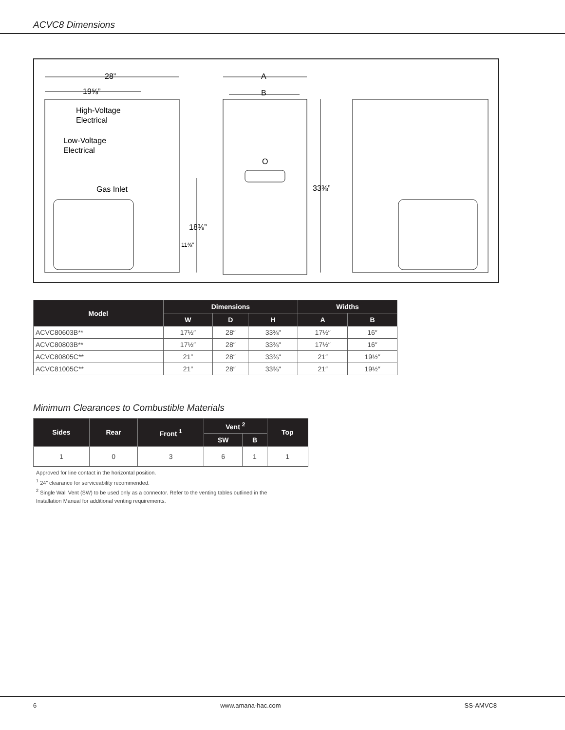ACVC8 Dimensions
28”
19⅝”
High-Voltage
Electrical
Low-Voltage
Electrical
Gas Inlet
18⅜”
11⅜”
A
B
33⅜”
O
| Model | Dimensions | | | Widths | |
| --- | --- | --- | --- | --- | --- |
| | W | D | H | A | B |
| ACVC80603B** | 17½″ | 28″ | 33⅜" | 17½″ | 16″ |
| ACVC80803B** | 17½″ | 28″ | 33⅜" | 17½″ | 16″ |
| ACVC80805C** | 21″ | 28″ | 33⅜" | 21″ | 19½″ |
| ACVC81005C** | 21″ | 28″ | 33⅜" | 21″ | 19½″ |
Minimum Clearances to Combustible Materials
| Sides | Rear | Front <sup>1</sup> | Vent <sup>2</sup> | | Top |
| --- | --- | --- | --- | --- | --- |
| | | | SW | B | |
| 1 | 0 | 3 | 6 | 1 | 1 |
Approved for line contact in the horizontal position.
<sup>1</sup> 24” clearance for serviceability recommended.
<sup>2</sup> Single Wall Vent (SW) to be used only as a connector. Refer to the venting tables outlined in the Installation Manual for additional venting requirements.
6 www.amana-hac.com SS-AMVC8